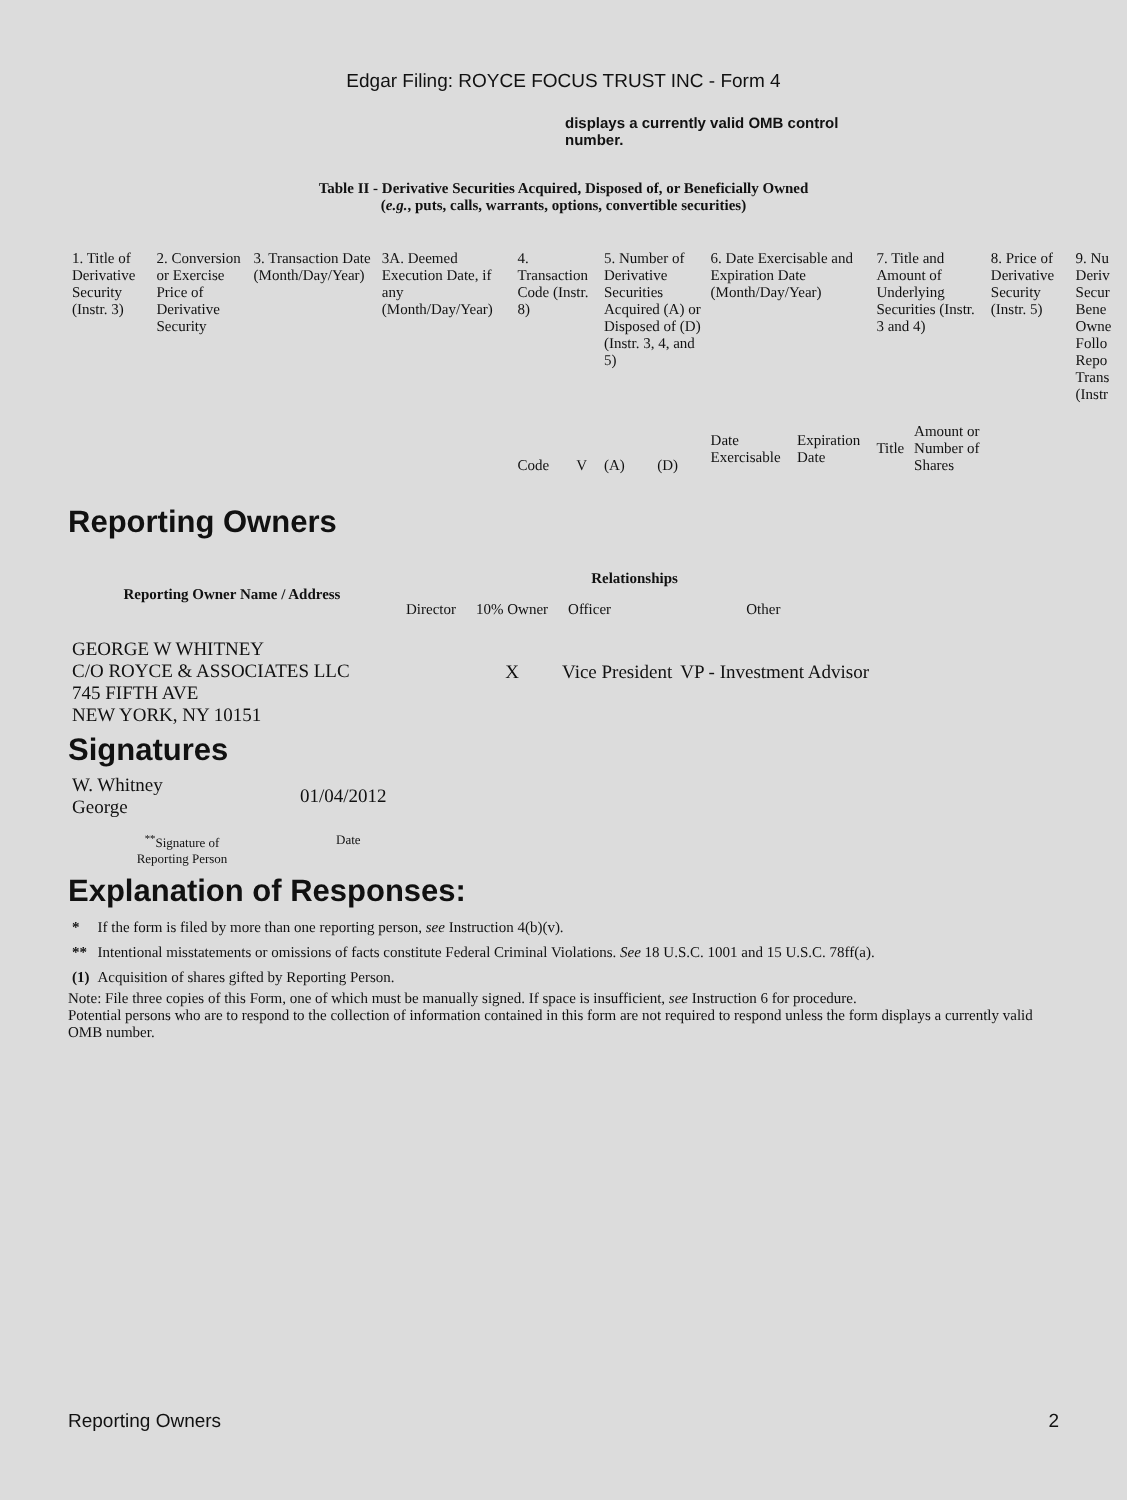Edgar Filing: ROYCE FOCUS TRUST INC - Form 4
displays a currently valid OMB control number.
Table II - Derivative Securities Acquired, Disposed of, or Beneficially Owned
(e.g., puts, calls, warrants, options, convertible securities)
| 1. Title of Derivative Security (Instr. 3) | 2. Conversion or Exercise Price of Derivative Security | 3. Transaction Date (Month/Day/Year) | 3A. Deemed Execution Date, if any (Month/Day/Year) | 4. Transaction Code (Instr. 8) | | 5. Number of Derivative Securities Acquired (A) or Disposed of (D) (Instr. 3, 4, and 5) | | 6. Date Exercisable and Expiration Date (Month/Day/Year) | | 7. Title and Amount of Underlying Securities (Instr. 3 and 4) | | 8. Price of Derivative Security (Instr. 5) | 9. Nu Deriv Secur Bene Owne Follo Repo Trans (Instr |
| --- | --- | --- | --- | --- | --- | --- | --- | --- | --- | --- | --- | --- | --- |
| | | | | Code | V | (A) | (D) | Date Exercisable | Expiration Date | Title | Amount or Number of Shares | | |
Reporting Owners
| Reporting Owner Name / Address | Relationships | | | |
| --- | --- | --- | --- | --- |
| | Director | 10% Owner | Officer | Other |
| GEORGE W WHITNEY C/O ROYCE & ASSOCIATES LLC 745 FIFTH AVE NEW YORK, NY 10151 | | X | Vice President | VP - Investment Advisor |
Signatures
| W. Whitney George | 01/04/2012 |
| <sup>**</sup> Signature of Reporting Person | Date |
Explanation of Responses:
| * | If the form is filed by more than one reporting person, see Instruction 4(b)(v). |
| ** | Intentional misstatements or omissions of facts constitute Federal Criminal Violations. See 18 U.S.C. 1001 and 15 U.S.C. 78ff(a). |
| (1) | Acquisition of shares gifted by Reporting Person. |
Note: File three copies of this Form, one of which must be manually signed. If space is insufficient, see Instruction 6 for procedure.
Potential persons who are to respond to the collection of information contained in this form are not required to respond unless the form displays a currently valid OMB number.
Reporting Owners 2